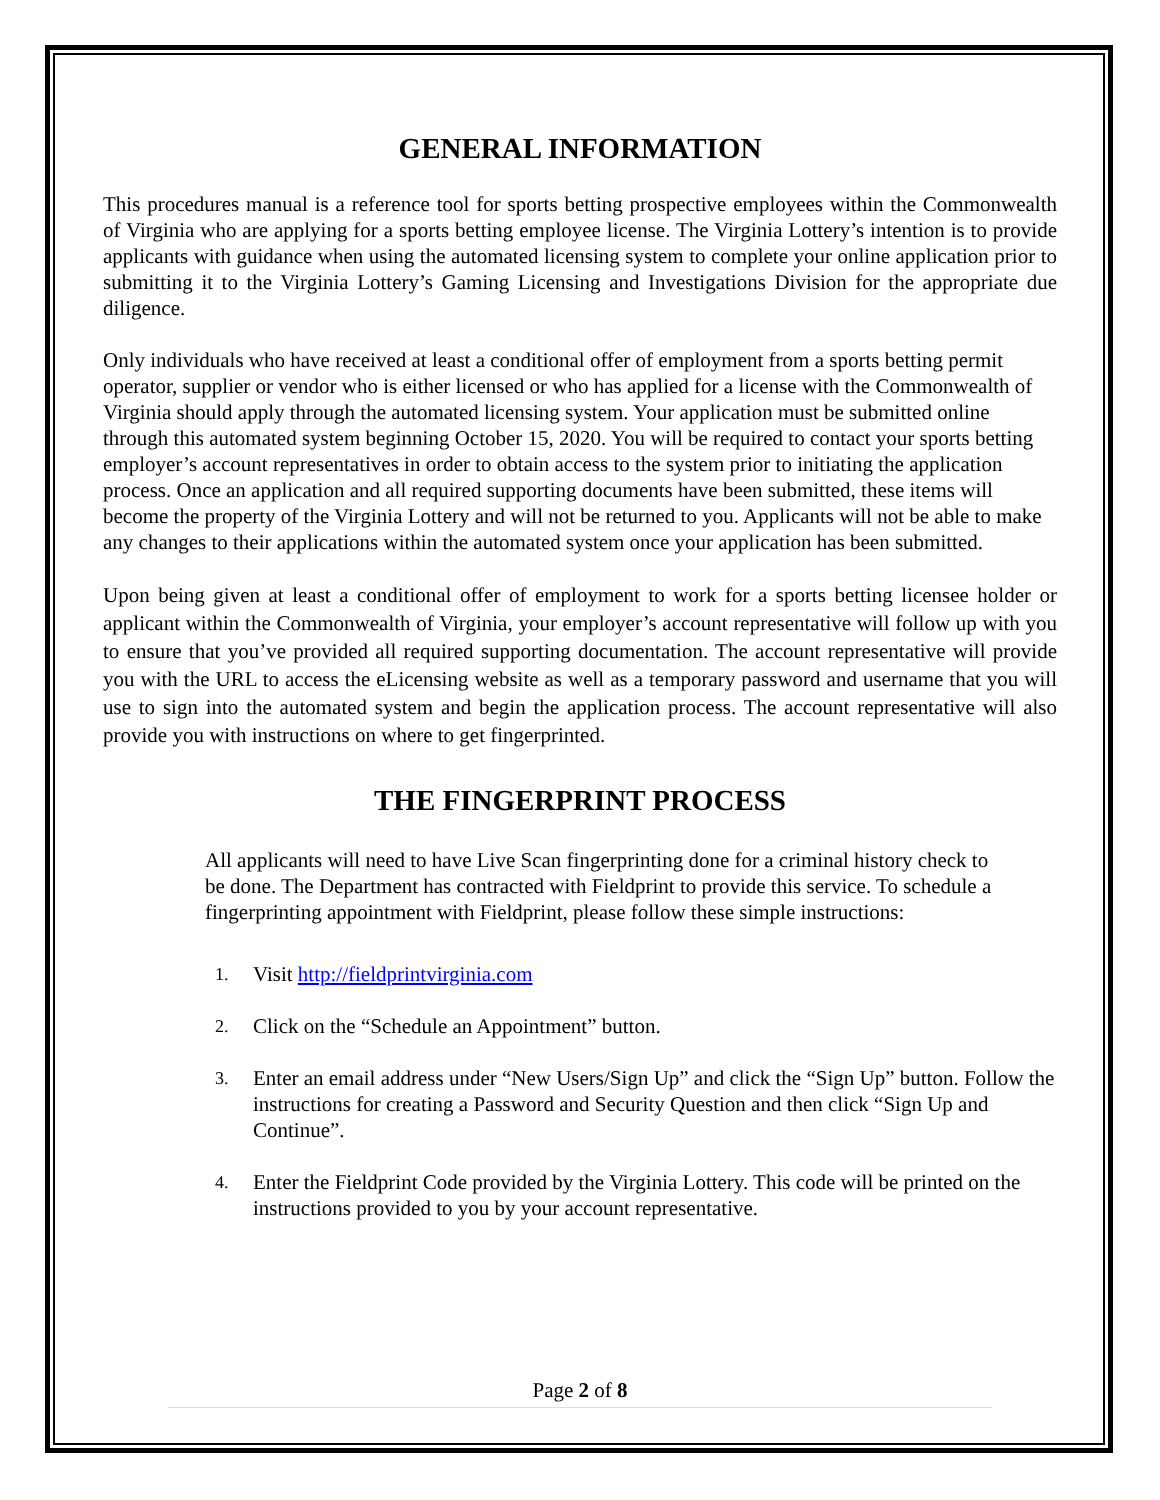GENERAL INFORMATION
This procedures manual is a reference tool for sports betting prospective employees within the Commonwealth of Virginia who are applying for a sports betting employee license. The Virginia Lottery’s intention is to provide applicants with guidance when using the automated licensing system to complete your online application prior to submitting it to the Virginia Lottery’s Gaming Licensing and Investigations Division for the appropriate due diligence.
Only individuals who have received at least a conditional offer of employment from a sports betting permit operator, supplier or vendor who is either licensed or who has applied for a license with the Commonwealth of Virginia should apply through the automated licensing system. Your application must be submitted online through this automated system beginning October 15, 2020. You will be required to contact your sports betting employer’s account representatives in order to obtain access to the system prior to initiating the application process. Once an application and all required supporting documents have been submitted, these items will become the property of the Virginia Lottery and will not be returned to you. Applicants will not be able to make any changes to their applications within the automated system once your application has been submitted.
Upon being given at least a conditional offer of employment to work for a sports betting licensee holder or applicant within the Commonwealth of Virginia, your employer’s account representative will follow up with you to ensure that you’ve provided all required supporting documentation. The account representative will provide you with the URL to access the eLicensing website as well as a temporary password and username that you will use to sign into the automated system and begin the application process. The account representative will also provide you with instructions on where to get fingerprinted.
THE FINGERPRINT PROCESS
All applicants will need to have Live Scan fingerprinting done for a criminal history check to be done. The Department has contracted with Fieldprint to provide this service. To schedule a fingerprinting appointment with Fieldprint, please follow these simple instructions:
1. Visit http://fieldprintvirginia.com
2. Click on the “Schedule an Appointment” button.
3. Enter an email address under “New Users/Sign Up” and click the “Sign Up” button. Follow the instructions for creating a Password and Security Question and then click “Sign Up and Continue”.
4. Enter the Fieldprint Code provided by the Virginia Lottery. This code will be printed on the instructions provided to you by your account representative.
Page 2 of 8